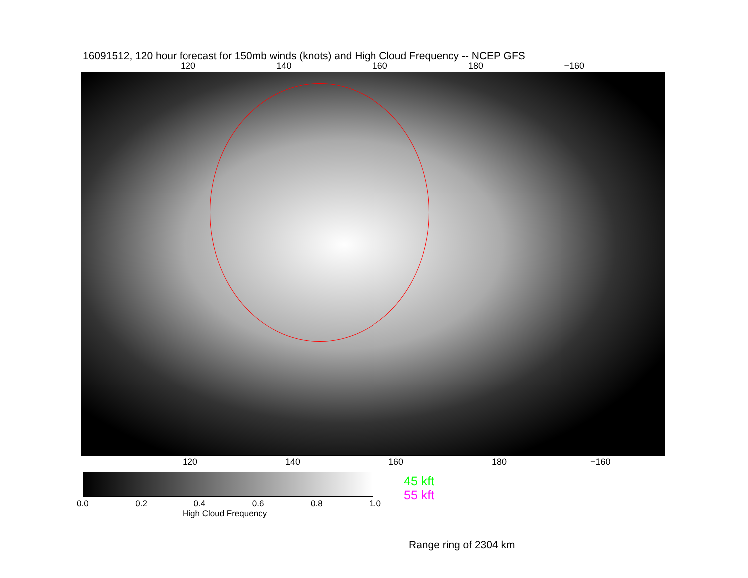16091512, 120 hour forecast for 150mb winds (knots) and High Cloud Frequency -- NCEP GFS
120 140 160 180 −160
120 140 160 180 −160
0.0 0.2 0.4 0.6 0.8 1.0
High Cloud Frequency
45 kft
55 kft
Range ring of 2304 km